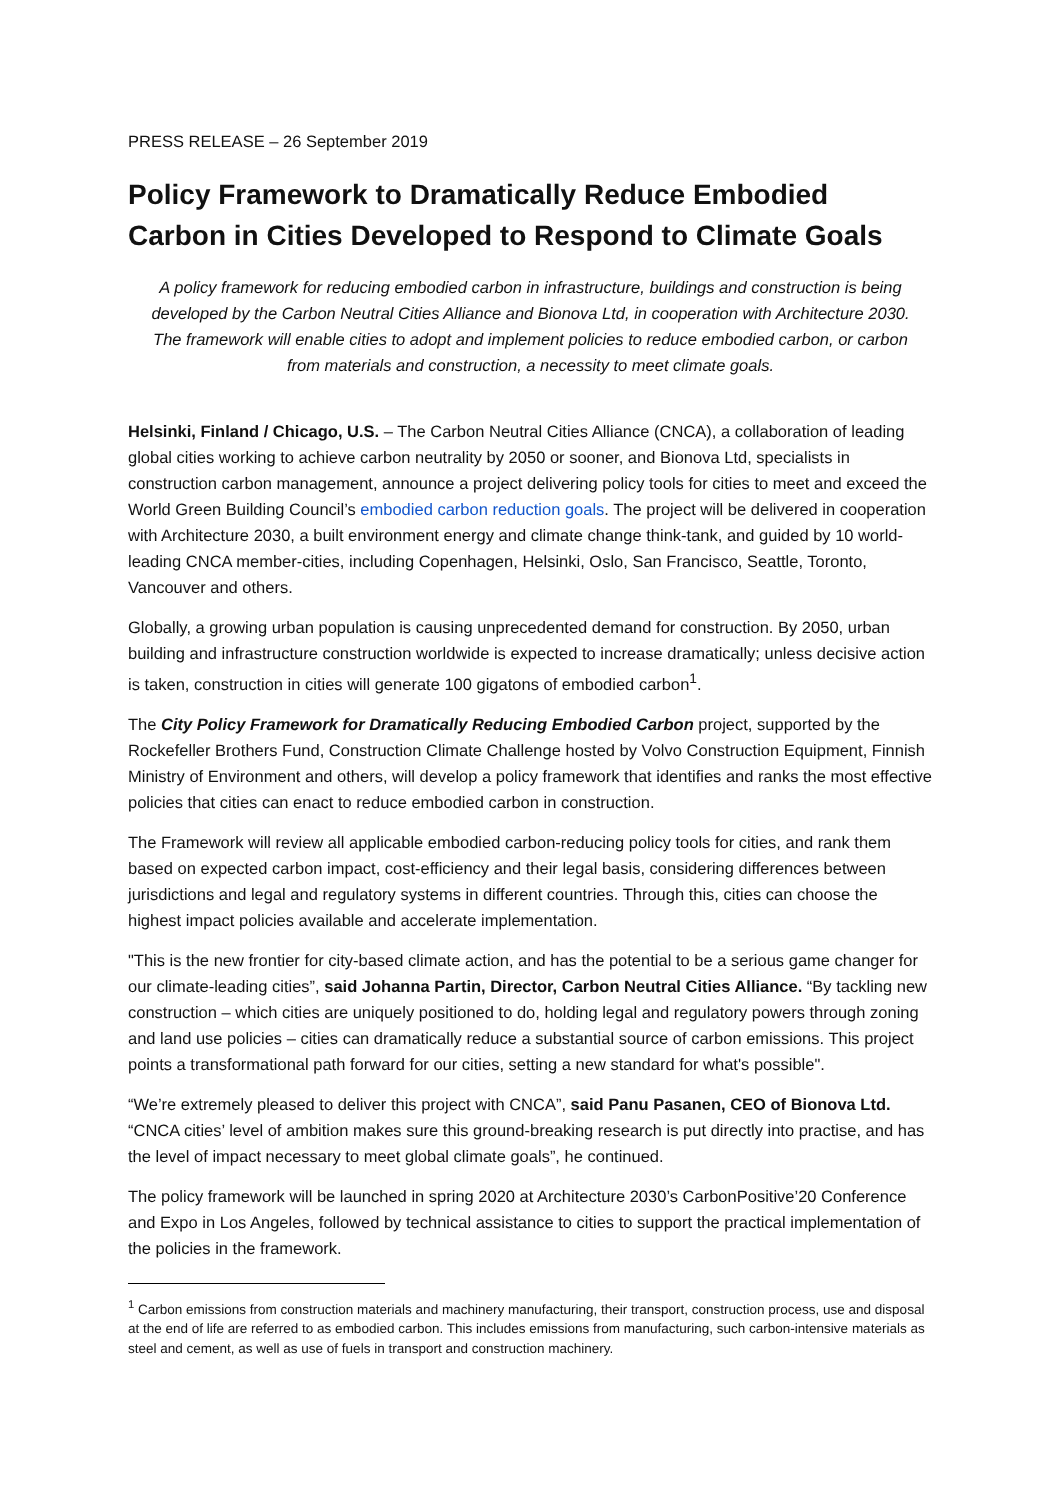PRESS RELEASE – 26 September 2019
Policy Framework to Dramatically Reduce Embodied Carbon in Cities Developed to Respond to Climate Goals
A policy framework for reducing embodied carbon in infrastructure, buildings and construction is being developed by the Carbon Neutral Cities Alliance and Bionova Ltd, in cooperation with Architecture 2030. The framework will enable cities to adopt and implement policies to reduce embodied carbon, or carbon from materials and construction, a necessity to meet climate goals.
Helsinki, Finland / Chicago, U.S. – The Carbon Neutral Cities Alliance (CNCA), a collaboration of leading global cities working to achieve carbon neutrality by 2050 or sooner, and Bionova Ltd, specialists in construction carbon management, announce a project delivering policy tools for cities to meet and exceed the World Green Building Council’s embodied carbon reduction goals. The project will be delivered in cooperation with Architecture 2030, a built environment energy and climate change think-tank, and guided by 10 world-leading CNCA member-cities, including Copenhagen, Helsinki, Oslo, San Francisco, Seattle, Toronto, Vancouver and others.
Globally, a growing urban population is causing unprecedented demand for construction. By 2050, urban building and infrastructure construction worldwide is expected to increase dramatically; unless decisive action is taken, construction in cities will generate 100 gigatons of embodied carbon<sup>1</sup>.
The City Policy Framework for Dramatically Reducing Embodied Carbon project, supported by the Rockefeller Brothers Fund, Construction Climate Challenge hosted by Volvo Construction Equipment, Finnish Ministry of Environment and others, will develop a policy framework that identifies and ranks the most effective policies that cities can enact to reduce embodied carbon in construction.
The Framework will review all applicable embodied carbon-reducing policy tools for cities, and rank them based on expected carbon impact, cost-efficiency and their legal basis, considering differences between jurisdictions and legal and regulatory systems in different countries. Through this, cities can choose the highest impact policies available and accelerate implementation.
"This is the new frontier for city-based climate action, and has the potential to be a serious game changer for our climate-leading cities”, said Johanna Partin, Director, Carbon Neutral Cities Alliance. “By tackling new construction – which cities are uniquely positioned to do, holding legal and regulatory powers through zoning and land use policies – cities can dramatically reduce a substantial source of carbon emissions. This project points a transformational path forward for our cities, setting a new standard for what's possible".
“We’re extremely pleased to deliver this project with CNCA”, said Panu Pasanen, CEO of Bionova Ltd. “CNCA cities’ level of ambition makes sure this ground-breaking research is put directly into practise, and has the level of impact necessary to meet global climate goals”, he continued.
The policy framework will be launched in spring 2020 at Architecture 2030’s CarbonPositive’20 Conference and Expo in Los Angeles, followed by technical assistance to cities to support the practical implementation of the policies in the framework.
<sup>1</sup> Carbon emissions from construction materials and machinery manufacturing, their transport, construction process, use and disposal at the end of life are referred to as embodied carbon. This includes emissions from manufacturing, such carbon-intensive materials as steel and cement, as well as use of fuels in transport and construction machinery.